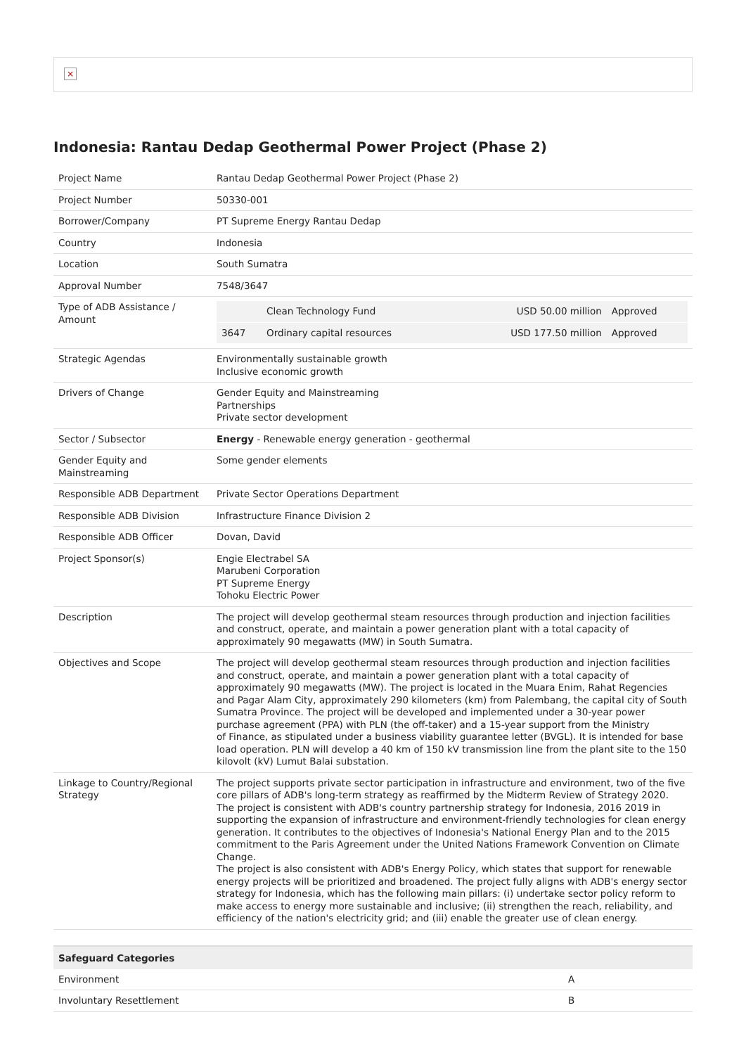×
Indonesia: Rantau Dedap Geothermal Power Project (Phase 2)
| Project Name | Rantau Dedap Geothermal Power Project (Phase 2) |
| Project Number | 50330-001 |
| Borrower/Company | PT Supreme Energy Rantau Dedap |
| Country | Indonesia |
| Location | South Sumatra |
| Approval Number | 7548/3647 |
| Type of ADB Assistance / Amount | / / Clean Technology Fund / USD 50.00 million / Approved / / 3647 / Ordinary capital resources / USD 177.50 million / Approved / |
| Strategic Agendas | Environmentally sustainable growth Inclusive economic growth |
| Drivers of Change | Gender Equity and Mainstreaming Partnerships Private sector development |
| Sector / Subsector | Energy - Renewable energy generation - geothermal |
| Gender Equity and Mainstreaming | Some gender elements |
| Responsible ADB Department | Private Sector Operations Department |
| Responsible ADB Division | Infrastructure Finance Division 2 |
| Responsible ADB Officer | Dovan, David |
| Project Sponsor(s) | Engie Electrabel SA Marubeni Corporation PT Supreme Energy Tohoku Electric Power |
| Description | The project will develop geothermal steam resources through production and injection facilities and construct, operate, and maintain a power generation plant with a total capacity of approximately 90 megawatts (MW) in South Sumatra. |
| Objectives and Scope | The project will develop geothermal steam resources through production and injection facilities and construct, operate, and maintain a power generation plant with a total capacity of approximately 90 megawatts (MW). The project is located in the Muara Enim, Rahat Regencies and Pagar Alam City, approximately 290 kilometers (km) from Palembang, the capital city of South Sumatra Province. The project will be developed and implemented under a 30-year power purchase agreement (PPA) with PLN (the off-taker) and a 15-year support from the Ministry of Finance, as stipulated under a business viability guarantee letter (BVGL). It is intended for base load operation. PLN will develop a 40 km of 150 kV transmission line from the plant site to the 150 kilovolt (kV) Lumut Balai substation. |
| Linkage to Country/Regional Strategy | The project supports private sector participation in infrastructure and environment, two of the five core pillars of ADB's long-term strategy as reaffirmed by the Midterm Review of Strategy 2020. The project is consistent with ADB's country partnership strategy for Indonesia, 2016 2019 in supporting the expansion of infrastructure and environment-friendly technologies for clean energy generation. It contributes to the objectives of Indonesia's National Energy Plan and to the 2015 commitment to the Paris Agreement under the United Nations Framework Convention on Climate Change. The project is also consistent with ADB's Energy Policy, which states that support for renewable energy projects will be prioritized and broadened. The project fully aligns with ADB's energy sector strategy for Indonesia, which has the following main pillars: (i) undertake sector policy reform to make access to energy more sustainable and inclusive; (ii) strengthen the reach, reliability, and efficiency of the nation's electricity grid; and (iii) enable the greater use of clean energy. |
| Safeguard Categories | |
| --- | --- |
| Environment | A |
| Involuntary Resettlement | B |